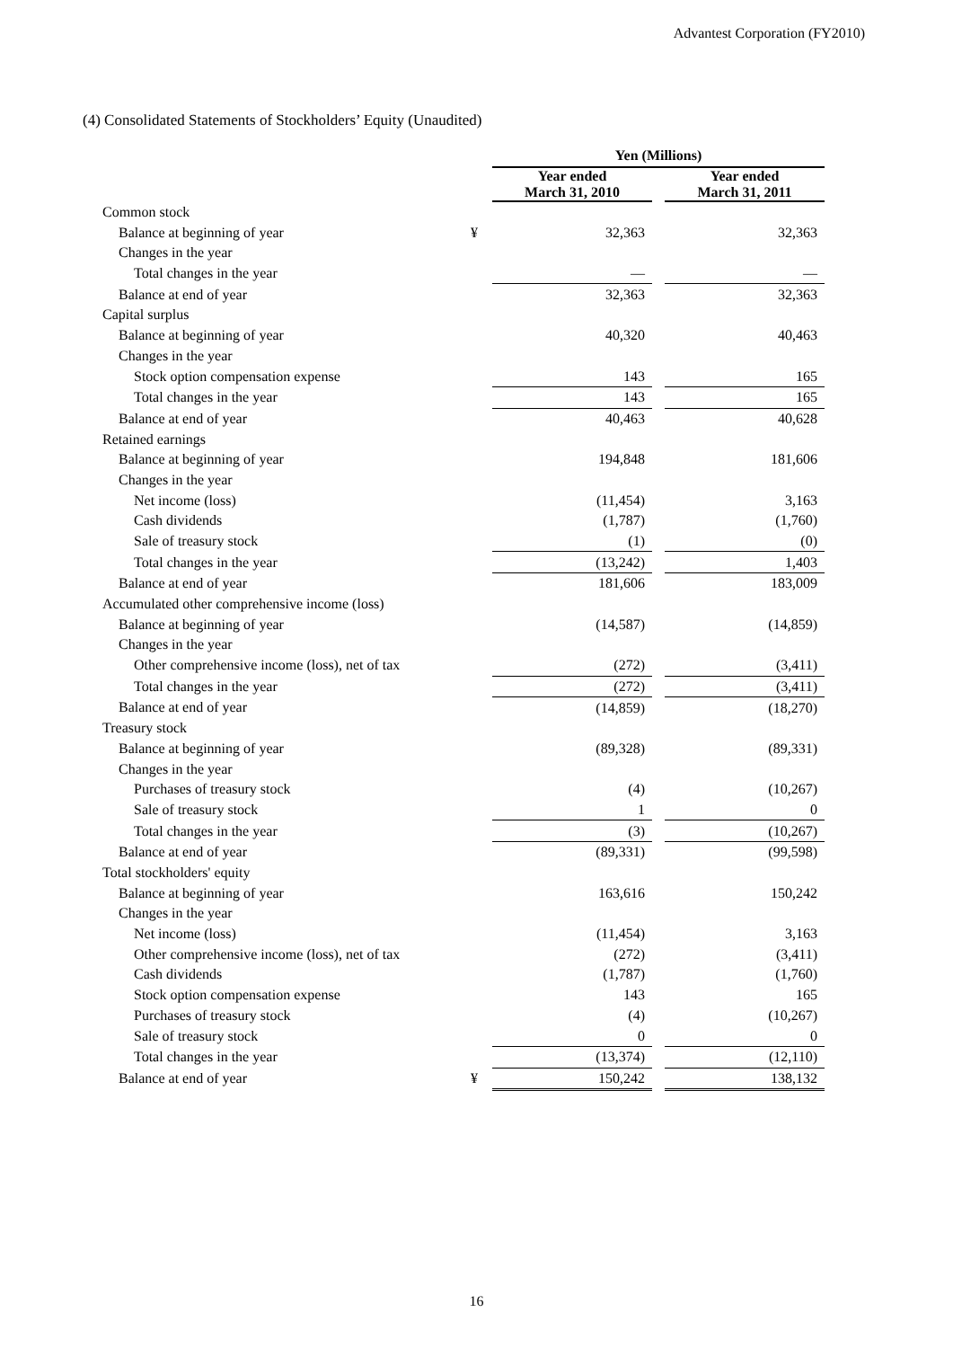Advantest Corporation (FY2010)
(4) Consolidated Statements of Stockholders’ Equity (Unaudited)
| | | Yen (Millions) | | |
| | | Year ended March 31, 2010 | | Year ended March 31, 2011 |
| Common stock | | | | |
| Balance at beginning of year | ¥ | 32,363 | | 32,363 |
| Changes in the year | | | | |
| Total changes in the year | | — | | — |
| Balance at end of year | | 32,363 | | 32,363 |
| Capital surplus | | | | |
| Balance at beginning of year | | 40,320 | | 40,463 |
| Changes in the year | | | | |
| Stock option compensation expense | | 143 | | 165 |
| Total changes in the year | | 143 | | 165 |
| Balance at end of year | | 40,463 | | 40,628 |
| Retained earnings | | | | |
| Balance at beginning of year | | 194,848 | | 181,606 |
| Changes in the year | | | | |
| Net income (loss) | | (11,454) | | 3,163 |
| Cash dividends | | (1,787) | | (1,760) |
| Sale of treasury stock | | (1) | | (0) |
| Total changes in the year | | (13,242) | | 1,403 |
| Balance at end of year | | 181,606 | | 183,009 |
| Accumulated other comprehensive income (loss) | | | | |
| Balance at beginning of year | | (14,587) | | (14,859) |
| Changes in the year | | | | |
| Other comprehensive income (loss), net of tax | | (272) | | (3,411) |
| Total changes in the year | | (272) | | (3,411) |
| Balance at end of year | | (14,859) | | (18,270) |
| Treasury stock | | | | |
| Balance at beginning of year | | (89,328) | | (89,331) |
| Changes in the year | | | | |
| Purchases of treasury stock | | (4) | | (10,267) |
| Sale of treasury stock | | 1 | | 0 |
| Total changes in the year | | (3) | | (10,267) |
| Balance at end of year | | (89,331) | | (99,598) |
| Total stockholders' equity | | | | |
| Balance at beginning of year | | 163,616 | | 150,242 |
| Changes in the year | | | | |
| Net income (loss) | | (11,454) | | 3,163 |
| Other comprehensive income (loss), net of tax | | (272) | | (3,411) |
| Cash dividends | | (1,787) | | (1,760) |
| Stock option compensation expense | | 143 | | 165 |
| Purchases of treasury stock | | (4) | | (10,267) |
| Sale of treasury stock | | 0 | | 0 |
| Total changes in the year | | (13,374) | | (12,110) |
| Balance at end of year | ¥ | 150,242 | | 138,132 |
16